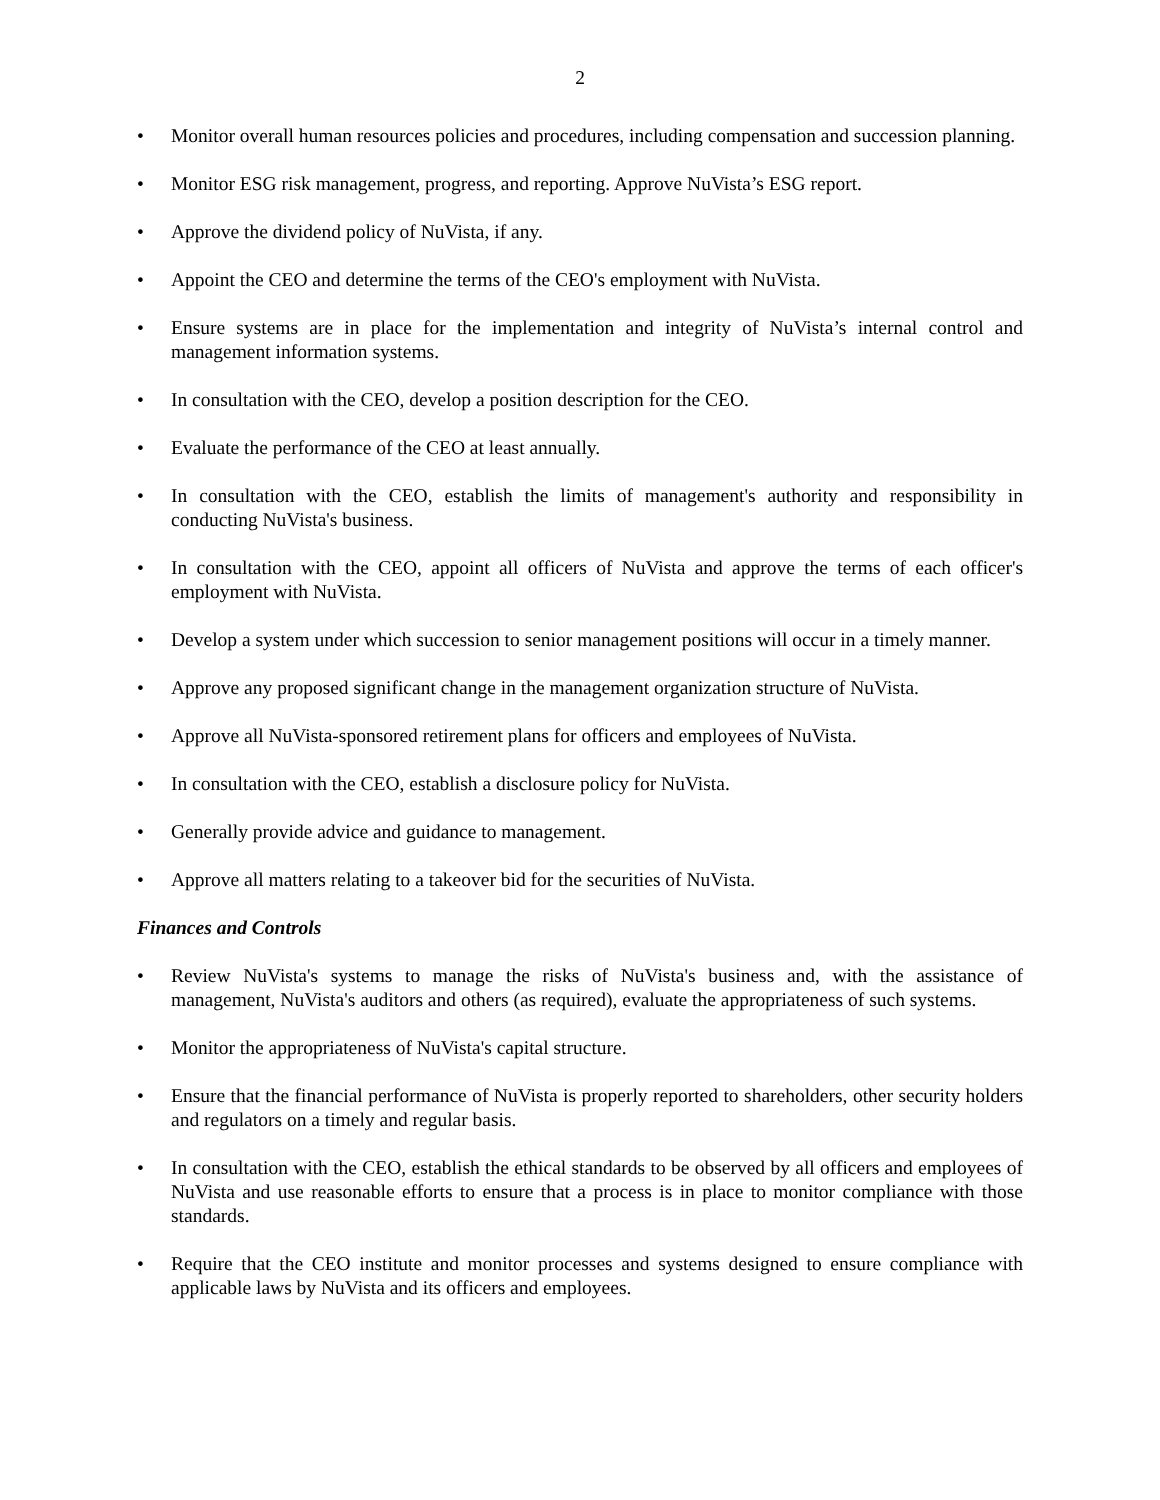2
• Monitor overall human resources policies and procedures, including compensation and succession planning.
• Monitor ESG risk management, progress, and reporting. Approve NuVista’s ESG report.
• Approve the dividend policy of NuVista, if any.
• Appoint the CEO and determine the terms of the CEO's employment with NuVista.
• Ensure systems are in place for the implementation and integrity of NuVista’s internal control and management information systems.
• In consultation with the CEO, develop a position description for the CEO.
• Evaluate the performance of the CEO at least annually.
• In consultation with the CEO, establish the limits of management's authority and responsibility in conducting NuVista's business.
• In consultation with the CEO, appoint all officers of NuVista and approve the terms of each officer's employment with NuVista.
• Develop a system under which succession to senior management positions will occur in a timely manner.
• Approve any proposed significant change in the management organization structure of NuVista.
• Approve all NuVista-sponsored retirement plans for officers and employees of NuVista.
• In consultation with the CEO, establish a disclosure policy for NuVista.
• Generally provide advice and guidance to management.
• Approve all matters relating to a takeover bid for the securities of NuVista.
Finances and Controls
• Review NuVista's systems to manage the risks of NuVista's business and, with the assistance of management, NuVista's auditors and others (as required), evaluate the appropriateness of such systems.
• Monitor the appropriateness of NuVista's capital structure.
• Ensure that the financial performance of NuVista is properly reported to shareholders, other security holders and regulators on a timely and regular basis.
• In consultation with the CEO, establish the ethical standards to be observed by all officers and employees of NuVista and use reasonable efforts to ensure that a process is in place to monitor compliance with those standards.
• Require that the CEO institute and monitor processes and systems designed to ensure compliance with applicable laws by NuVista and its officers and employees.